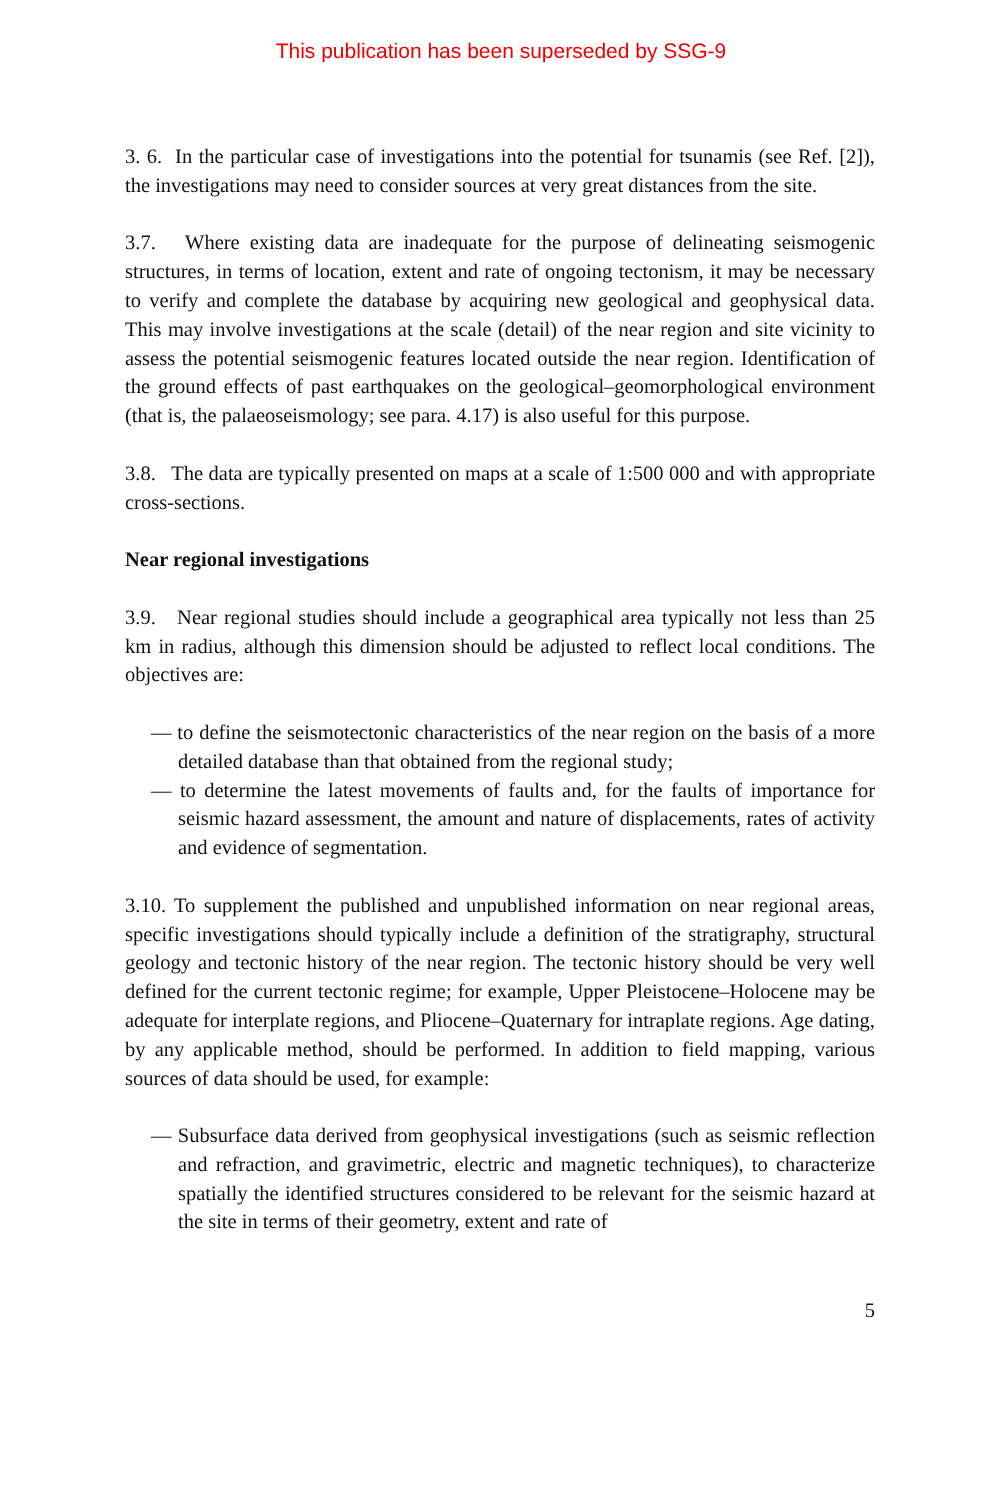This publication has been superseded by SSG-9
3. 6. In the particular case of investigations into the potential for tsunamis (see Ref. [2]), the investigations may need to consider sources at very great distances from the site.
3.7. Where existing data are inadequate for the purpose of delineating seismogenic structures, in terms of location, extent and rate of ongoing tectonism, it may be necessary to verify and complete the database by acquiring new geological and geophysical data. This may involve investigations at the scale (detail) of the near region and site vicinity to assess the potential seismogenic features located outside the near region. Identification of the ground effects of past earthquakes on the geological–geomorphological environment (that is, the palaeoseismology; see para. 4.17) is also useful for this purpose.
3.8. The data are typically presented on maps at a scale of 1:500 000 and with appropriate cross-sections.
Near regional investigations
3.9. Near regional studies should include a geographical area typically not less than 25 km in radius, although this dimension should be adjusted to reflect local conditions. The objectives are:
— to define the seismotectonic characteristics of the near region on the basis of a more detailed database than that obtained from the regional study;
— to determine the latest movements of faults and, for the faults of importance for seismic hazard assessment, the amount and nature of displacements, rates of activity and evidence of segmentation.
3.10. To supplement the published and unpublished information on near regional areas, specific investigations should typically include a definition of the stratigraphy, structural geology and tectonic history of the near region. The tectonic history should be very well defined for the current tectonic regime; for example, Upper Pleistocene–Holocene may be adequate for interplate regions, and Pliocene–Quaternary for intraplate regions. Age dating, by any applicable method, should be performed. In addition to field mapping, various sources of data should be used, for example:
— Subsurface data derived from geophysical investigations (such as seismic reflection and refraction, and gravimetric, electric and magnetic techniques), to characterize spatially the identified structures considered to be relevant for the seismic hazard at the site in terms of their geometry, extent and rate of
5